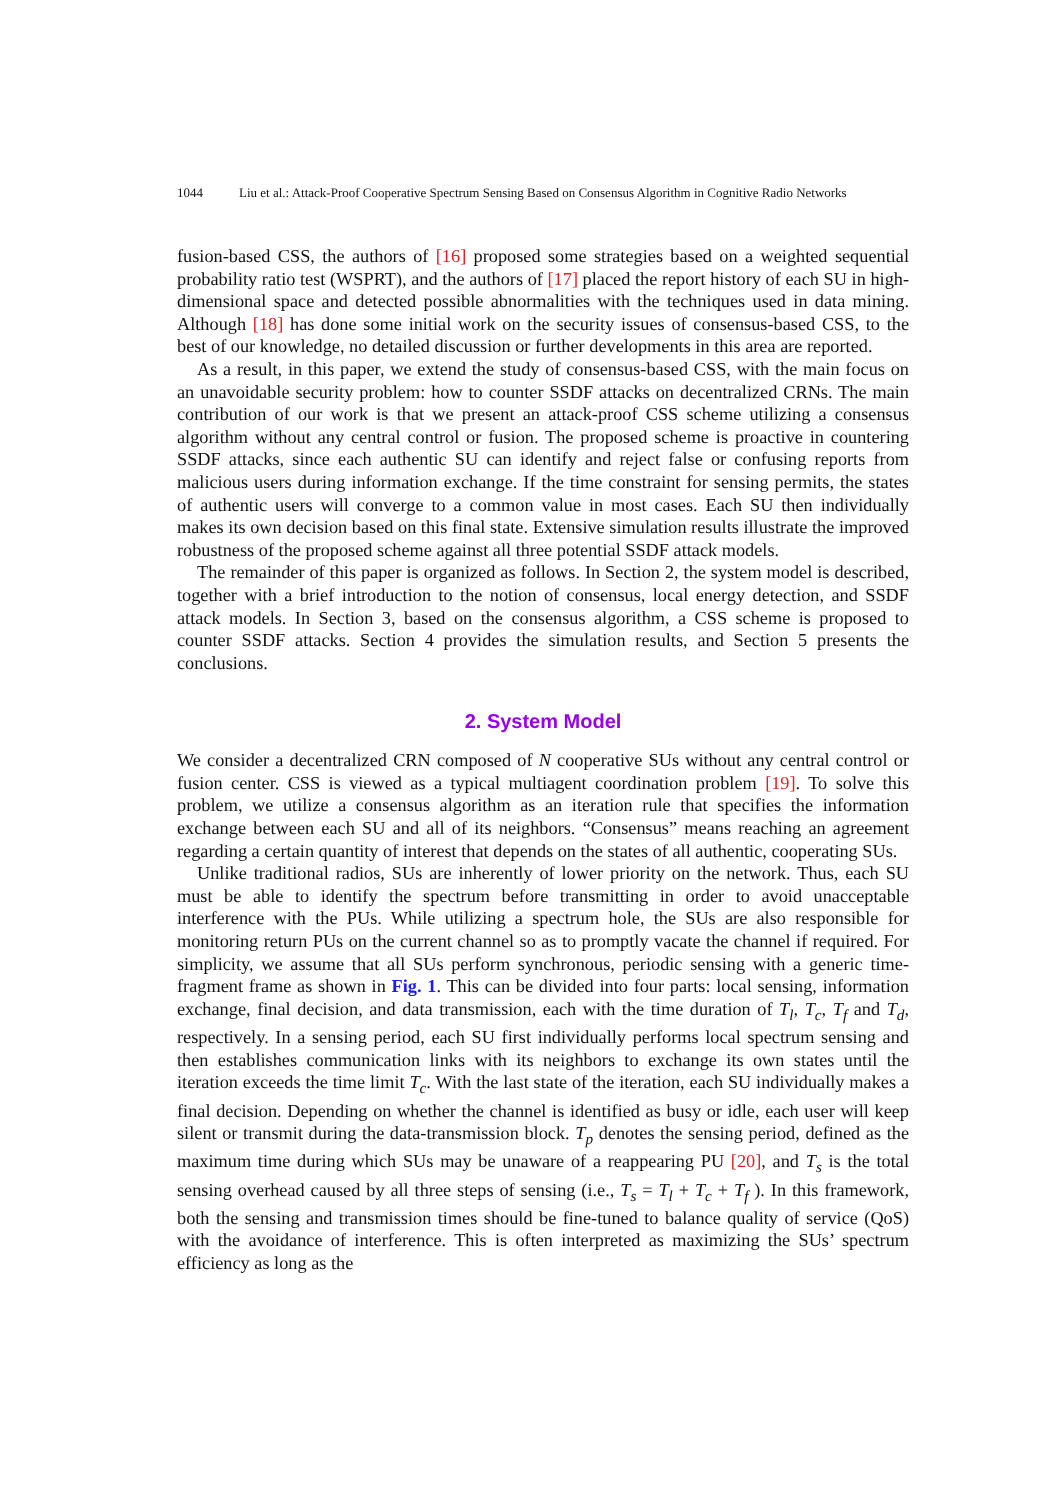1044 Liu et al.: Attack-Proof Cooperative Spectrum Sensing Based on Consensus Algorithm in Cognitive Radio Networks
fusion-based CSS, the authors of [16] proposed some strategies based on a weighted sequential probability ratio test (WSPRT), and the authors of [17] placed the report history of each SU in high-dimensional space and detected possible abnormalities with the techniques used in data mining. Although [18] has done some initial work on the security issues of consensus-based CSS, to the best of our knowledge, no detailed discussion or further developments in this area are reported.
As a result, in this paper, we extend the study of consensus-based CSS, with the main focus on an unavoidable security problem: how to counter SSDF attacks on decentralized CRNs. The main contribution of our work is that we present an attack-proof CSS scheme utilizing a consensus algorithm without any central control or fusion. The proposed scheme is proactive in countering SSDF attacks, since each authentic SU can identify and reject false or confusing reports from malicious users during information exchange. If the time constraint for sensing permits, the states of authentic users will converge to a common value in most cases. Each SU then individually makes its own decision based on this final state. Extensive simulation results illustrate the improved robustness of the proposed scheme against all three potential SSDF attack models.
The remainder of this paper is organized as follows. In Section 2, the system model is described, together with a brief introduction to the notion of consensus, local energy detection, and SSDF attack models. In Section 3, based on the consensus algorithm, a CSS scheme is proposed to counter SSDF attacks. Section 4 provides the simulation results, and Section 5 presents the conclusions.
2. System Model
We consider a decentralized CRN composed of N cooperative SUs without any central control or fusion center. CSS is viewed as a typical multiagent coordination problem [19]. To solve this problem, we utilize a consensus algorithm as an iteration rule that specifies the information exchange between each SU and all of its neighbors. “Consensus” means reaching an agreement regarding a certain quantity of interest that depends on the states of all authentic, cooperating SUs.
Unlike traditional radios, SUs are inherently of lower priority on the network. Thus, each SU must be able to identify the spectrum before transmitting in order to avoid unacceptable interference with the PUs. While utilizing a spectrum hole, the SUs are also responsible for monitoring return PUs on the current channel so as to promptly vacate the channel if required. For simplicity, we assume that all SUs perform synchronous, periodic sensing with a generic time-fragment frame as shown in Fig. 1. This can be divided into four parts: local sensing, information exchange, final decision, and data transmission, each with the time duration of T<sub>l</sub>, T<sub>c</sub>, T<sub>f</sub> and T<sub>d</sub>, respectively. In a sensing period, each SU first individually performs local spectrum sensing and then establishes communication links with its neighbors to exchange its own states until the iteration exceeds the time limit T<sub>c</sub>. With the last state of the iteration, each SU individually makes a final decision. Depending on whether the channel is identified as busy or idle, each user will keep silent or transmit during the data-transmission block. T<sub>p</sub> denotes the sensing period, defined as the maximum time during which SUs may be unaware of a reappearing PU [20], and T<sub>s</sub> is the total sensing overhead caused by all three steps of sensing (i.e., T<sub>s</sub> = T<sub>l</sub> + T<sub>c</sub> + T<sub>f</sub> ). In this framework, both the sensing and transmission times should be fine-tuned to balance quality of service (QoS) with the avoidance of interference. This is often interpreted as maximizing the SUs’ spectrum efficiency as long as the